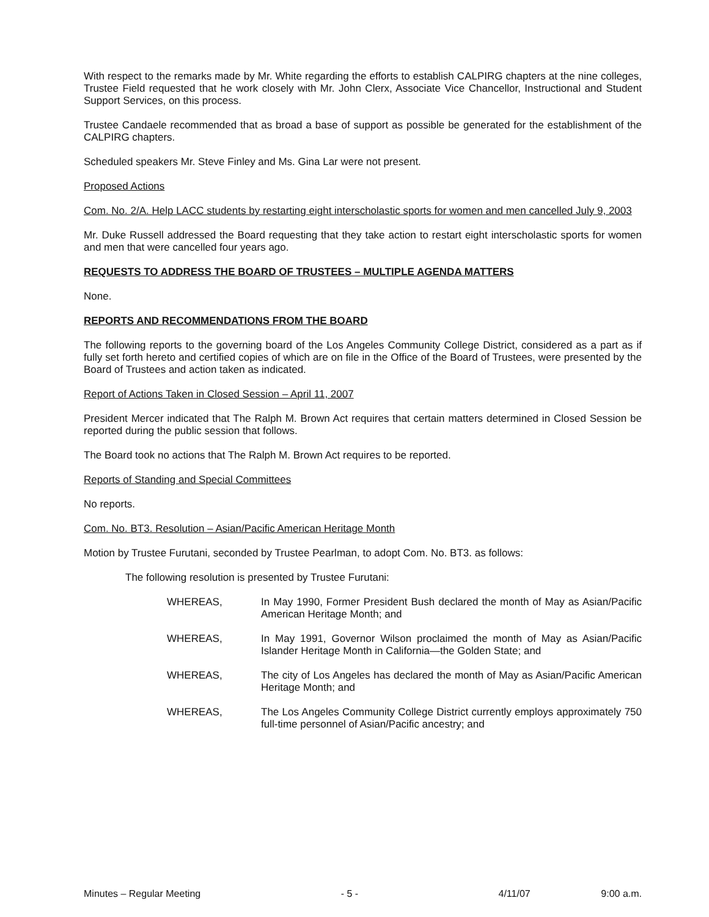With respect to the remarks made by Mr. White regarding the efforts to establish CALPIRG chapters at the nine colleges, Trustee Field requested that he work closely with Mr. John Clerx, Associate Vice Chancellor, Instructional and Student Support Services, on this process.
Trustee Candaele recommended that as broad a base of support as possible be generated for the establishment of the CALPIRG chapters.
Scheduled speakers Mr. Steve Finley and Ms. Gina Lar were not present.
Proposed Actions
Com. No. 2/A. Help LACC students by restarting eight interscholastic sports for women and men cancelled July 9, 2003
Mr. Duke Russell addressed the Board requesting that they take action to restart eight interscholastic sports for women and men that were cancelled four years ago.
REQUESTS TO ADDRESS THE BOARD OF TRUSTEES – MULTIPLE AGENDA MATTERS
None.
REPORTS AND RECOMMENDATIONS FROM THE BOARD
The following reports to the governing board of the Los Angeles Community College District, considered as a part as if fully set forth hereto and certified copies of which are on file in the Office of the Board of Trustees, were presented by the Board of Trustees and action taken as indicated.
Report of Actions Taken in Closed Session – April 11, 2007
President Mercer indicated that The Ralph M. Brown Act requires that certain matters determined in Closed Session be reported during the public session that follows.
The Board took no actions that The Ralph M. Brown Act requires to be reported.
Reports of Standing and Special Committees
No reports.
Com. No. BT3. Resolution – Asian/Pacific American Heritage Month
Motion by Trustee Furutani, seconded by Trustee Pearlman, to adopt Com. No. BT3. as follows:
The following resolution is presented by Trustee Furutani:
WHEREAS, In May 1990, Former President Bush declared the month of May as Asian/Pacific American Heritage Month; and
WHEREAS, In May 1991, Governor Wilson proclaimed the month of May as Asian/Pacific Islander Heritage Month in California—the Golden State; and
WHEREAS, The city of Los Angeles has declared the month of May as Asian/Pacific American Heritage Month; and
WHEREAS, The Los Angeles Community College District currently employs approximately 750 full-time personnel of Asian/Pacific ancestry; and
Minutes – Regular Meeting - 5 - 4/11/07 9:00 a.m.